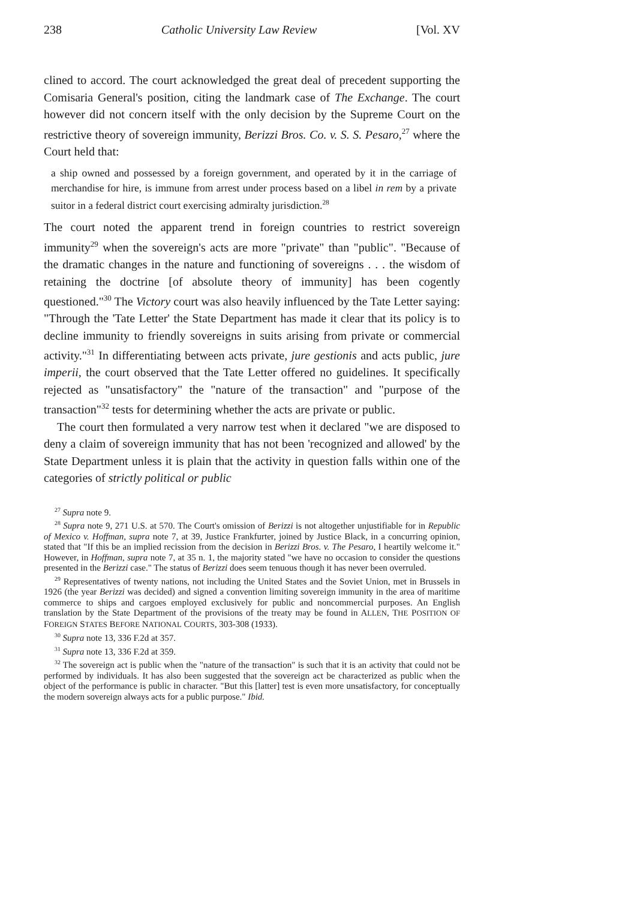238 Catholic University Law Review [Vol. XV
clined to accord. The court acknowledged the great deal of precedent supporting the Comisaria General's position, citing the landmark case of The Exchange. The court however did not concern itself with the only decision by the Supreme Court on the restrictive theory of sovereign immunity, Berizzi Bros. Co. v. S. S. Pesaro,<sup>27</sup> where the Court held that:
a ship owned and possessed by a foreign government, and operated by it in the carriage of merchandise for hire, is immune from arrest under process based on a libel in rem by a private suitor in a federal district court exercising admiralty jurisdiction.<sup>28</sup>
The court noted the apparent trend in foreign countries to restrict sovereign immunity<sup>29</sup> when the sovereign's acts are more "private" than "public". "Because of the dramatic changes in the nature and functioning of sovereigns . . . the wisdom of retaining the doctrine [of absolute theory of immunity] has been cogently questioned."<sup>30</sup> The Victory court was also heavily influenced by the Tate Letter saying: "Through the 'Tate Letter' the State Department has made it clear that its policy is to decline immunity to friendly sovereigns in suits arising from private or commercial activity."<sup>31</sup> In differentiating between acts private, jure gestionis and acts public, jure imperii, the court observed that the Tate Letter offered no guidelines. It specifically rejected as "unsatisfactory" the "nature of the transaction" and "purpose of the transaction"<sup>32</sup> tests for determining whether the acts are private or public.
The court then formulated a very narrow test when it declared "we are disposed to deny a claim of sovereign immunity that has not been 'recognized and allowed' by the State Department unless it is plain that the activity in question falls within one of the categories of strictly political or public
<sup>27</sup> Supra note 9.
<sup>28</sup> Supra note 9, 271 U.S. at 570. The Court's omission of Berizzi is not altogether unjustifiable for in Republic of Mexico v. Hoffman, supra note 7, at 39, Justice Frankfurter, joined by Justice Black, in a concurring opinion, stated that "If this be an implied recission from the decision in Berizzi Bros. v. The Pesaro, I heartily welcome it." However, in Hoffman, supra note 7, at 35 n. 1, the majority stated "we have no occasion to consider the questions presented in the Berizzi case." The status of Berizzi does seem tenuous though it has never been overruled.
<sup>29</sup> Representatives of twenty nations, not including the United States and the Soviet Union, met in Brussels in 1926 (the year Berizzi was decided) and signed a convention limiting sovereign immunity in the area of maritime commerce to ships and cargoes employed exclusively for public and noncommercial purposes. An English translation by the State Department of the provisions of the treaty may be found in ALLEN, THE POSITION OF FOREIGN STATES BEFORE NATIONAL COURTS, 303-308 (1933).
<sup>30</sup> Supra note 13, 336 F.2d at 357.
<sup>31</sup> Supra note 13, 336 F.2d at 359.
<sup>32</sup> The sovereign act is public when the "nature of the transaction" is such that it is an activity that could not be performed by individuals. It has also been suggested that the sovereign act be characterized as public when the object of the performance is public in character. "But this [latter] test is even more unsatisfactory, for conceptually the modern sovereign always acts for a public purpose." Ibid.